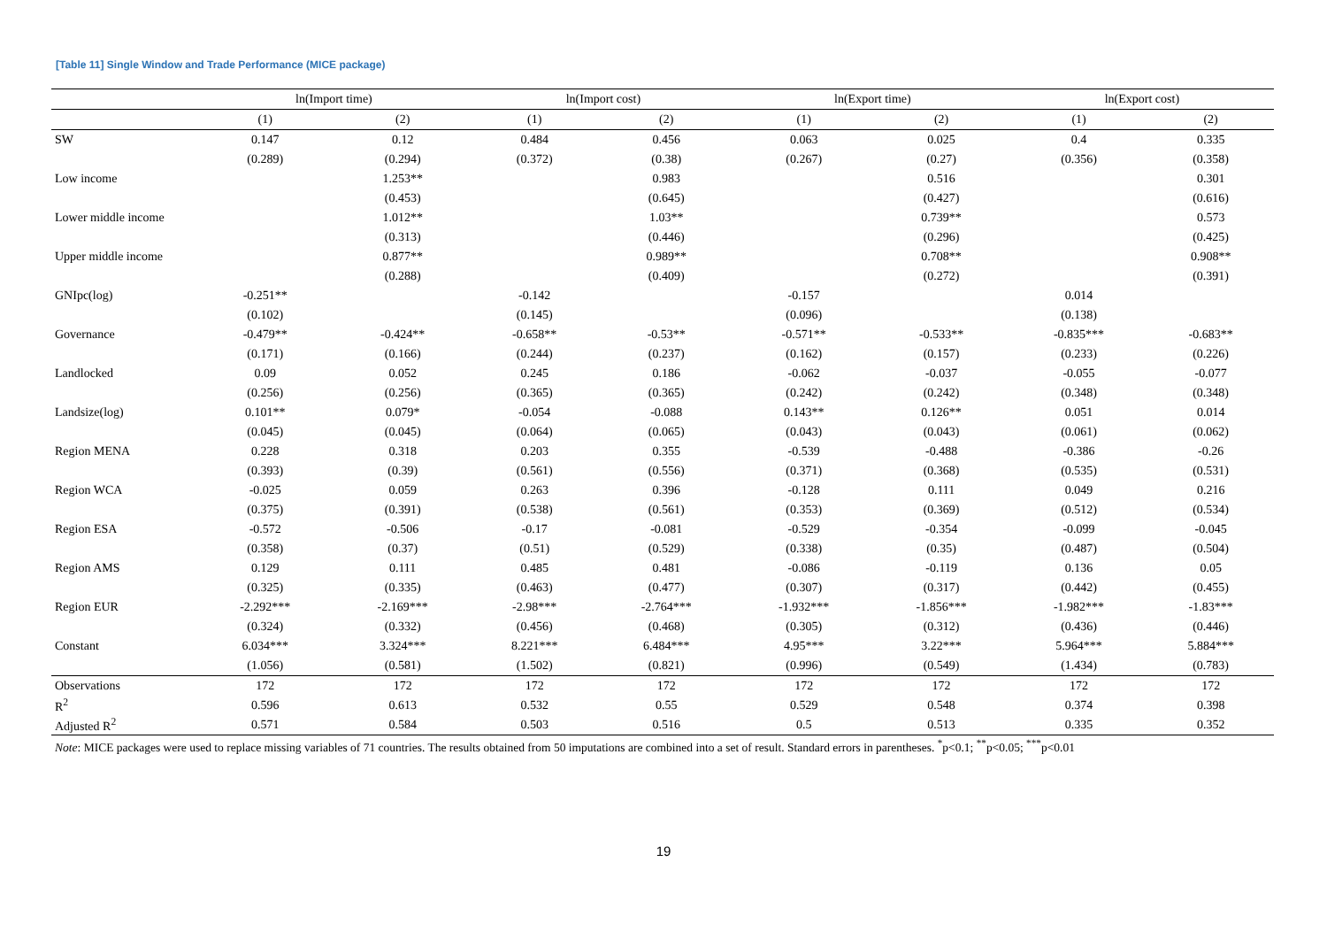[Table 11] Single Window and Trade Performance (MICE package)
| | ln(Import time) | | ln(Import cost) | | ln(Export time) | | ln(Export cost) | |
| --- | --- | --- | --- | --- | --- | --- | --- | --- |
| | (1) | (2) | (1) | (2) | (1) | (2) | (1) | (2) |
| SW | 0.147 | 0.12 | 0.484 | 0.456 | 0.063 | 0.025 | 0.4 | 0.335 |
| | (0.289) | (0.294) | (0.372) | (0.38) | (0.267) | (0.27) | (0.356) | (0.358) |
| Low income | | 1.253** | | 0.983 | | 0.516 | | 0.301 |
| | | (0.453) | | (0.645) | | (0.427) | | (0.616) |
| Lower middle income | | 1.012** | | 1.03** | | 0.739** | | 0.573 |
| | | (0.313) | | (0.446) | | (0.296) | | (0.425) |
| Upper middle income | | 0.877** | | 0.989** | | 0.708** | | 0.908** |
| | | (0.288) | | (0.409) | | (0.272) | | (0.391) |
| GNIpc(log) | -0.251** | | -0.142 | | -0.157 | | 0.014 | |
| | (0.102) | | (0.145) | | (0.096) | | (0.138) | |
| Governance | -0.479** | -0.424** | -0.658** | -0.53** | -0.571** | -0.533** | -0.835*** | -0.683** |
| | (0.171) | (0.166) | (0.244) | (0.237) | (0.162) | (0.157) | (0.233) | (0.226) |
| Landlocked | 0.09 | 0.052 | 0.245 | 0.186 | -0.062 | -0.037 | -0.055 | -0.077 |
| | (0.256) | (0.256) | (0.365) | (0.365) | (0.242) | (0.242) | (0.348) | (0.348) |
| Landsize(log) | 0.101** | 0.079* | -0.054 | -0.088 | 0.143** | 0.126** | 0.051 | 0.014 |
| | (0.045) | (0.045) | (0.064) | (0.065) | (0.043) | (0.043) | (0.061) | (0.062) |
| Region MENA | 0.228 | 0.318 | 0.203 | 0.355 | -0.539 | -0.488 | -0.386 | -0.26 |
| | (0.393) | (0.39) | (0.561) | (0.556) | (0.371) | (0.368) | (0.535) | (0.531) |
| Region WCA | -0.025 | 0.059 | 0.263 | 0.396 | -0.128 | 0.111 | 0.049 | 0.216 |
| | (0.375) | (0.391) | (0.538) | (0.561) | (0.353) | (0.369) | (0.512) | (0.534) |
| Region ESA | -0.572 | -0.506 | -0.17 | -0.081 | -0.529 | -0.354 | -0.099 | -0.045 |
| | (0.358) | (0.37) | (0.51) | (0.529) | (0.338) | (0.35) | (0.487) | (0.504) |
| Region AMS | 0.129 | 0.111 | 0.485 | 0.481 | -0.086 | -0.119 | 0.136 | 0.05 |
| | (0.325) | (0.335) | (0.463) | (0.477) | (0.307) | (0.317) | (0.442) | (0.455) |
| Region EUR | -2.292*** | -2.169*** | -2.98*** | -2.764*** | -1.932*** | -1.856*** | -1.982*** | -1.83*** |
| | (0.324) | (0.332) | (0.456) | (0.468) | (0.305) | (0.312) | (0.436) | (0.446) |
| Constant | 6.034*** | 3.324*** | 8.221*** | 6.484*** | 4.95*** | 3.22*** | 5.964*** | 5.884*** |
| | (1.056) | (0.581) | (1.502) | (0.821) | (0.996) | (0.549) | (1.434) | (0.783) |
| Observations | 172 | 172 | 172 | 172 | 172 | 172 | 172 | 172 |
| R<sup>2</sup> | 0.596 | 0.613 | 0.532 | 0.55 | 0.529 | 0.548 | 0.374 | 0.398 |
| Adjusted R<sup>2</sup> | 0.571 | 0.584 | 0.503 | 0.516 | 0.5 | 0.513 | 0.335 | 0.352 |
Note: MICE packages were used to replace missing variables of 71 countries. The results obtained from 50 imputations are combined into a set of result. Standard errors in parentheses. <sup>*</sup>p<0.1; <sup>**</sup>p<0.05; <sup>***</sup>p<0.01
19